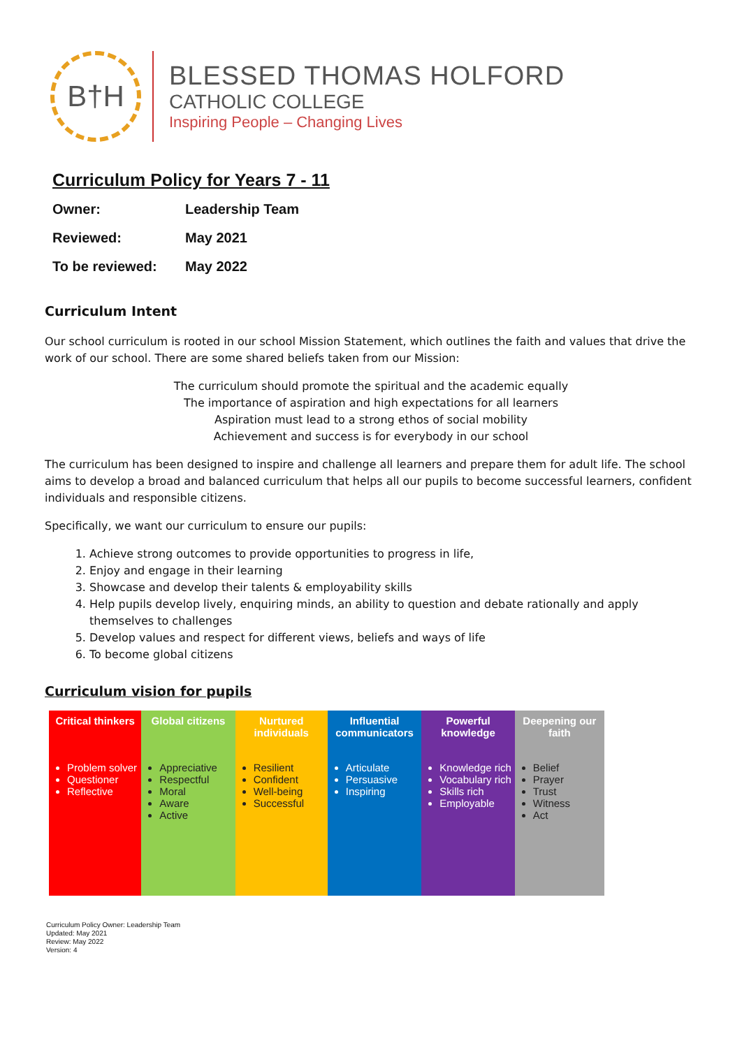B†H
BLESSED THOMAS HOLFORD
CATHOLIC COLLEGE
Inspiring People – Changing Lives
Curriculum Policy for Years 7 - 11
Owner: Leadership Team
Reviewed: May 2021
To be reviewed: May 2022
Curriculum Intent
Our school curriculum is rooted in our school Mission Statement, which outlines the faith and values that drive the work of our school. There are some shared beliefs taken from our Mission:
The curriculum should promote the spiritual and the academic equally
The importance of aspiration and high expectations for all learners
Aspiration must lead to a strong ethos of social mobility
Achievement and success is for everybody in our school
The curriculum has been designed to inspire and challenge all learners and prepare them for adult life. The school aims to develop a broad and balanced curriculum that helps all our pupils to become successful learners, confident individuals and responsible citizens.
Specifically, we want our curriculum to ensure our pupils:
1. Achieve strong outcomes to provide opportunities to progress in life,
2. Enjoy and engage in their learning
3. Showcase and develop their talents & employability skills
4. Help pupils develop lively, enquiring minds, an ability to question and debate rationally and apply themselves to challenges
5. Develop values and respect for different views, beliefs and ways of life
6. To become global citizens
Curriculum vision for pupils
| Critical thinkers | Global citizens | Nurtured individuals | Influential communicators | Powerful knowledge | Deepening our faith |
| --- | --- | --- | --- | --- | --- |
| Problem solver Questioner Reflective | Appreciative Respectful Moral Aware Active | Resilient Confident Well-being Successful | Articulate Persuasive Inspiring | Knowledge rich Vocabulary rich Skills rich Employable | Belief Prayer Trust Witness Act |
Curriculum Policy Owner: Leadership Team
Updated: May 2021
Review: May 2022
Version: 4